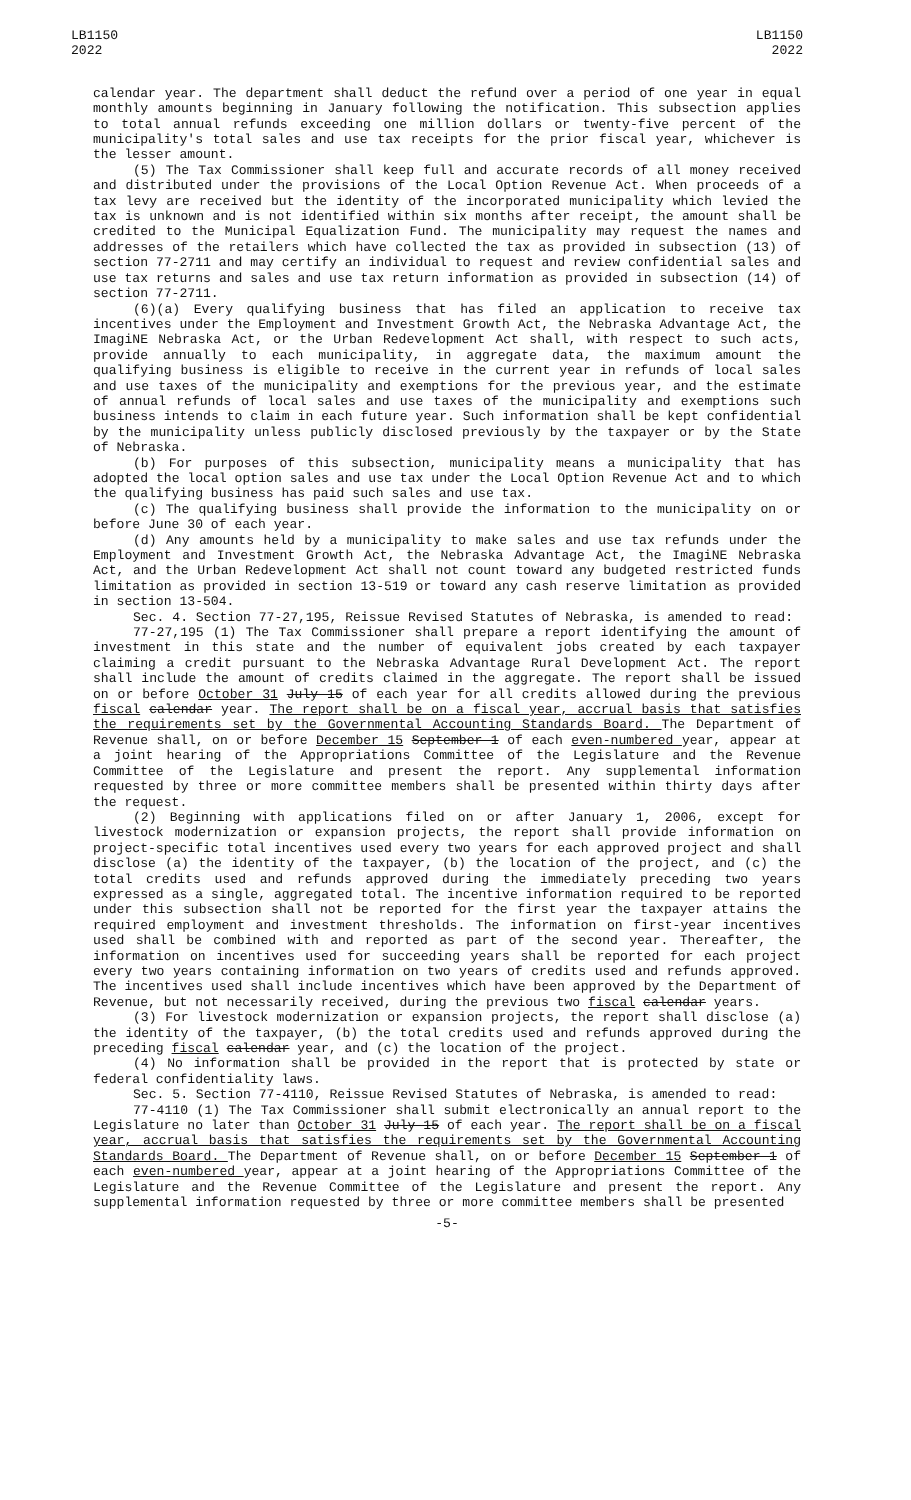LB1150
2022
LB1150
2022
calendar year. The department shall deduct the refund over a period of one year in equal monthly amounts beginning in January following the notification. This subsection applies to total annual refunds exceeding one million dollars or twenty-five percent of the municipality's total sales and use tax receipts for the prior fiscal year, whichever is the lesser amount.
(5) The Tax Commissioner shall keep full and accurate records of all money received and distributed under the provisions of the Local Option Revenue Act. When proceeds of a tax levy are received but the identity of the incorporated municipality which levied the tax is unknown and is not identified within six months after receipt, the amount shall be credited to the Municipal Equalization Fund. The municipality may request the names and addresses of the retailers which have collected the tax as provided in subsection (13) of section 77-2711 and may certify an individual to request and review confidential sales and use tax returns and sales and use tax return information as provided in subsection (14) of section 77-2711.
(6)(a) Every qualifying business that has filed an application to receive tax incentives under the Employment and Investment Growth Act, the Nebraska Advantage Act, the ImagiNE Nebraska Act, or the Urban Redevelopment Act shall, with respect to such acts, provide annually to each municipality, in aggregate data, the maximum amount the qualifying business is eligible to receive in the current year in refunds of local sales and use taxes of the municipality and exemptions for the previous year, and the estimate of annual refunds of local sales and use taxes of the municipality and exemptions such business intends to claim in each future year. Such information shall be kept confidential by the municipality unless publicly disclosed previously by the taxpayer or by the State of Nebraska.
(b) For purposes of this subsection, municipality means a municipality that has adopted the local option sales and use tax under the Local Option Revenue Act and to which the qualifying business has paid such sales and use tax.
(c) The qualifying business shall provide the information to the municipality on or before June 30 of each year.
(d) Any amounts held by a municipality to make sales and use tax refunds under the Employment and Investment Growth Act, the Nebraska Advantage Act, the ImagiNE Nebraska Act, and the Urban Redevelopment Act shall not count toward any budgeted restricted funds limitation as provided in section 13-519 or toward any cash reserve limitation as provided in section 13-504.
Sec. 4. Section 77-27,195, Reissue Revised Statutes of Nebraska, is amended to read:
77-27,195 (1) The Tax Commissioner shall prepare a report identifying the amount of investment in this state and the number of equivalent jobs created by each taxpayer claiming a credit pursuant to the Nebraska Advantage Rural Development Act. The report shall include the amount of credits claimed in the aggregate. The report shall be issued on or before October 31 July 15 of each year for all credits allowed during the previous fiscal calendar year. The report shall be on a fiscal year, accrual basis that satisfies the requirements set by the Governmental Accounting Standards Board. The Department of Revenue shall, on or before December 15 September 1 of each even-numbered year, appear at a joint hearing of the Appropriations Committee of the Legislature and the Revenue Committee of the Legislature and present the report. Any supplemental information requested by three or more committee members shall be presented within thirty days after the request.
(2) Beginning with applications filed on or after January 1, 2006, except for livestock modernization or expansion projects, the report shall provide information on project-specific total incentives used every two years for each approved project and shall disclose (a) the identity of the taxpayer, (b) the location of the project, and (c) the total credits used and refunds approved during the immediately preceding two years expressed as a single, aggregated total. The incentive information required to be reported under this subsection shall not be reported for the first year the taxpayer attains the required employment and investment thresholds. The information on first-year incentives used shall be combined with and reported as part of the second year. Thereafter, the information on incentives used for succeeding years shall be reported for each project every two years containing information on two years of credits used and refunds approved. The incentives used shall include incentives which have been approved by the Department of Revenue, but not necessarily received, during the previous two fiscal calendar years.
(3) For livestock modernization or expansion projects, the report shall disclose (a) the identity of the taxpayer, (b) the total credits used and refunds approved during the preceding fiscal calendar year, and (c) the location of the project.
(4) No information shall be provided in the report that is protected by state or federal confidentiality laws.
Sec. 5. Section 77-4110, Reissue Revised Statutes of Nebraska, is amended to read:
77-4110 (1) The Tax Commissioner shall submit electronically an annual report to the Legislature no later than October 31 July 15 of each year. The report shall be on a fiscal year, accrual basis that satisfies the requirements set by the Governmental Accounting Standards Board. The Department of Revenue shall, on or before December 15 September 1 of each even-numbered year, appear at a joint hearing of the Appropriations Committee of the Legislature and the Revenue Committee of the Legislature and present the report. Any supplemental information requested by three or more committee members shall be presented
-5-